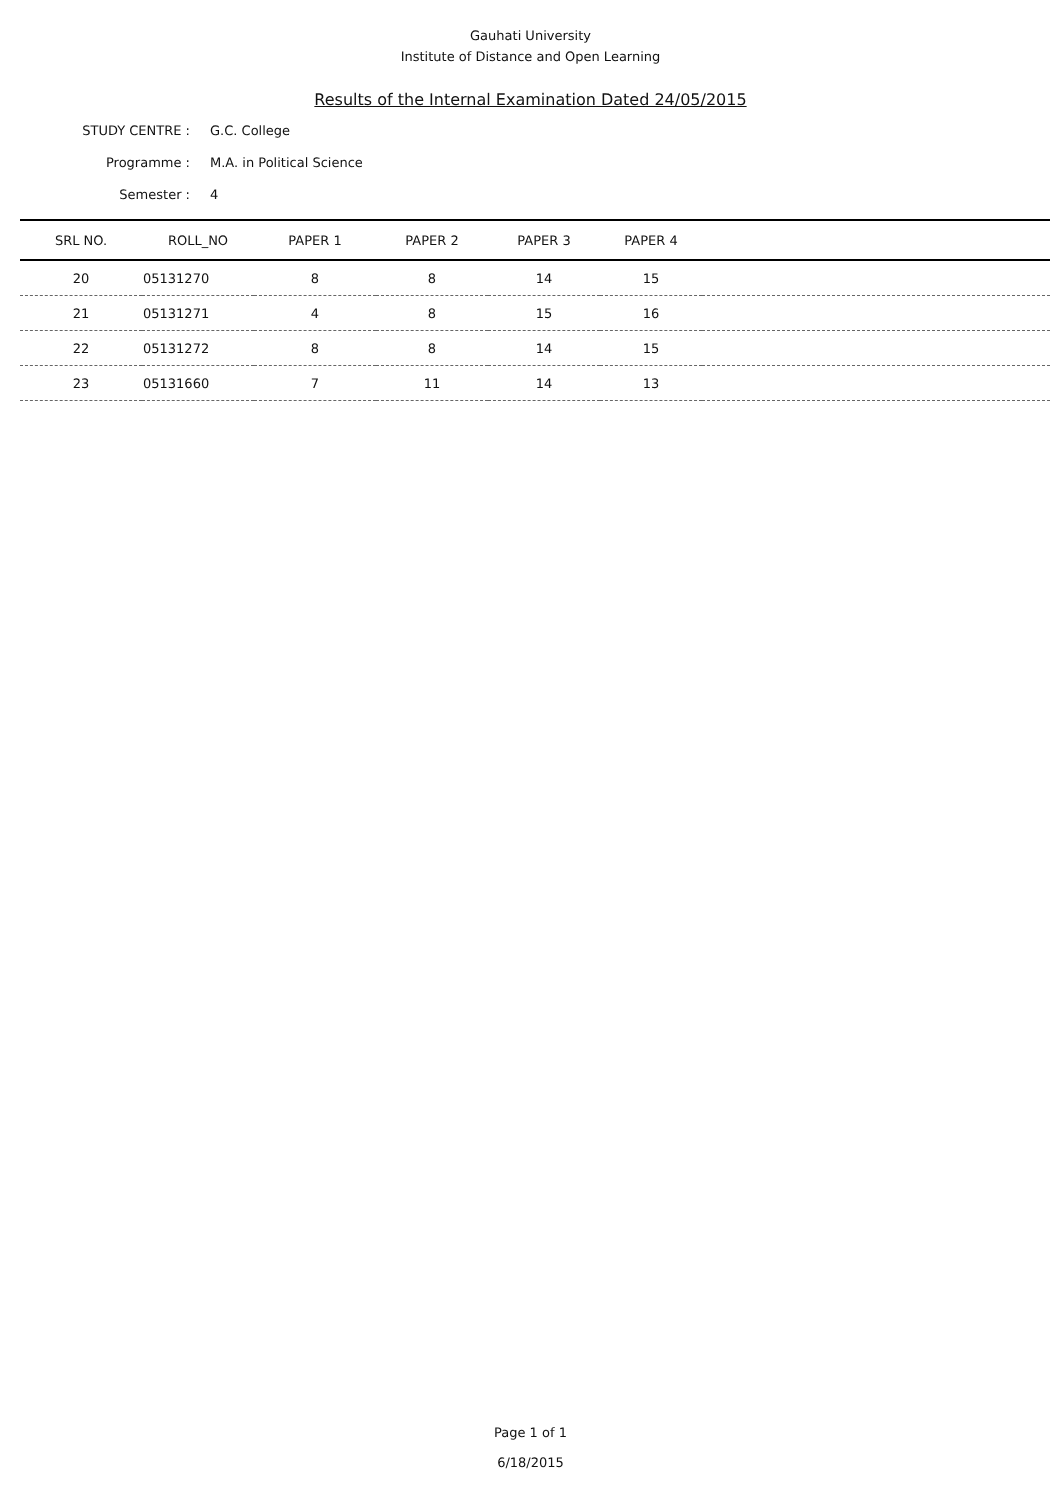Gauhati University
Institute of Distance and Open Learning
Results of the Internal Examination Dated 24/05/2015
STUDY CENTRE : G.C. College
Programme : M.A. in Political Science
Semester : 4
| SRL NO. | ROLL_NO | PAPER 1 | PAPER 2 | PAPER 3 | PAPER 4 | |
| --- | --- | --- | --- | --- | --- | --- |
| 20 | 05131270 | 8 | 8 | 14 | 15 | |
| 21 | 05131271 | 4 | 8 | 15 | 16 | |
| 22 | 05131272 | 8 | 8 | 14 | 15 | |
| 23 | 05131660 | 7 | 11 | 14 | 13 | |
Page 1 of 1
6/18/2015